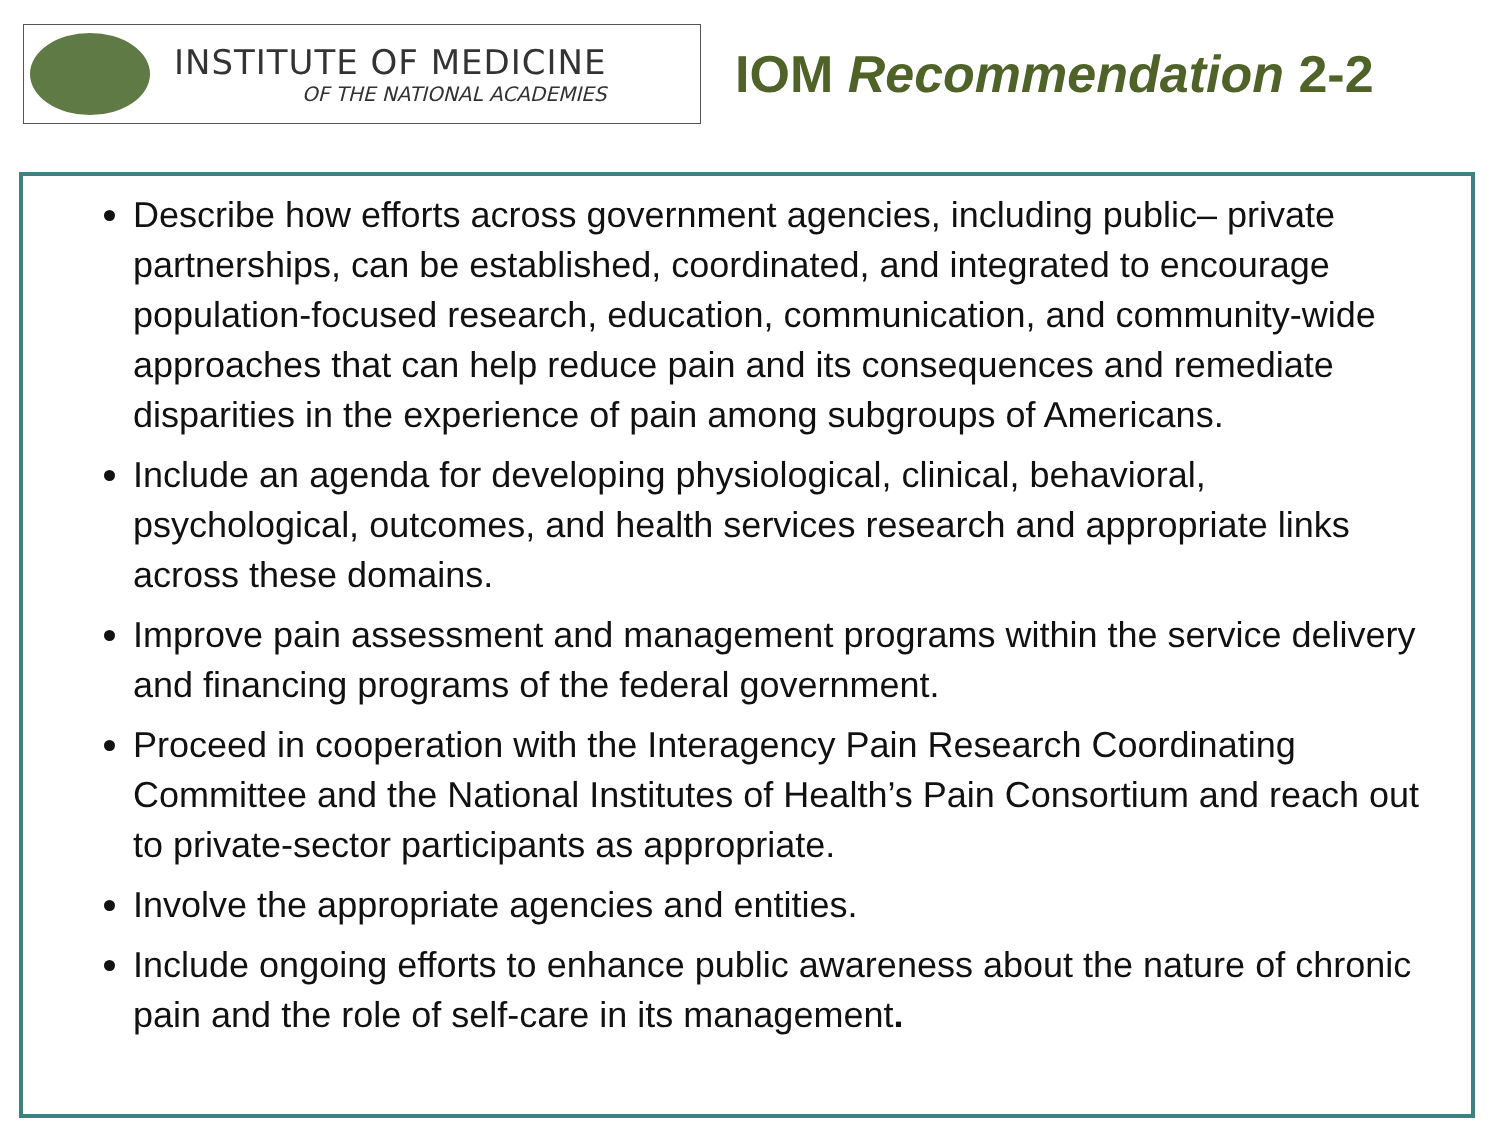INSTITUTE OF MEDICINE
OF THE NATIONAL ACADEMIES
IOM Recommendation 2-2
Describe how efforts across government agencies, including public– private partnerships, can be established, coordinated, and integrated to encourage population-focused research, education, communication, and community-wide approaches that can help reduce pain and its consequences and remediate disparities in the experience of pain among subgroups of Americans.
Include an agenda for developing physiological, clinical, behavioral, psychological, outcomes, and health services research and appropriate links across these domains.
Improve pain assessment and management programs within the service delivery and financing programs of the federal government.
Proceed in cooperation with the Interagency Pain Research Coordinating Committee and the National Institutes of Health’s Pain Consortium and reach out to private-sector participants as appropriate.
Involve the appropriate agencies and entities.
Include ongoing efforts to enhance public awareness about the nature of chronic pain and the role of self-care in its management.